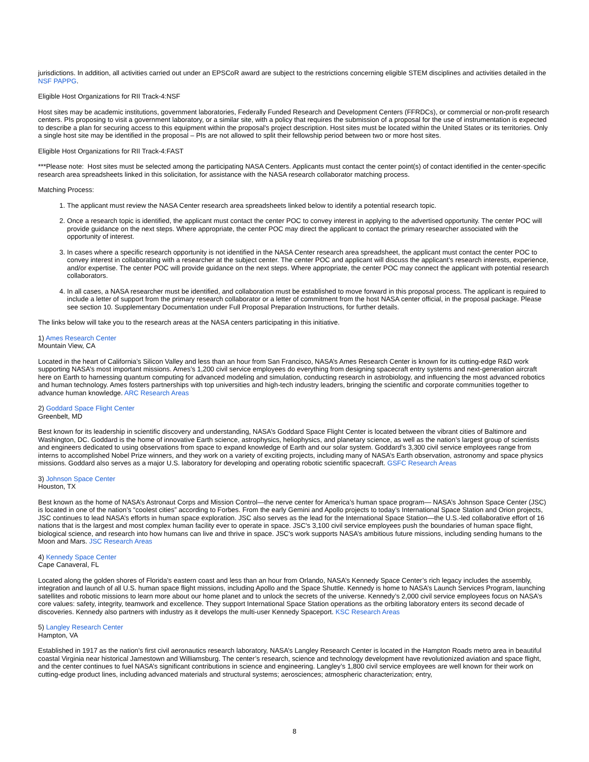jurisdictions. In addition, all activities carried out under an EPSCoR award are subject to the restrictions concerning eligible STEM disciplines and activities detailed in the NSF PAPPG.
Eligible Host Organizations for RII Track-4:NSF
Host sites may be academic institutions, government laboratories, Federally Funded Research and Development Centers (FFRDCs), or commercial or non-profit research centers. PIs proposing to visit a government laboratory, or a similar site, with a policy that requires the submission of a proposal for the use of instrumentation is expected to describe a plan for securing access to this equipment within the proposal’s project description. Host sites must be located within the United States or its territories. Only a single host site may be identified in the proposal – PIs are not allowed to split their fellowship period between two or more host sites.
Eligible Host Organizations for RII Track-4:FAST
***Please note: Host sites must be selected among the participating NASA Centers. Applicants must contact the center point(s) of contact identified in the center-specific research area spreadsheets linked in this solicitation, for assistance with the NASA research collaborator matching process.
Matching Process:
1. The applicant must review the NASA Center research area spreadsheets linked below to identify a potential research topic.
2. Once a research topic is identified, the applicant must contact the center POC to convey interest in applying to the advertised opportunity. The center POC will provide guidance on the next steps. Where appropriate, the center POC may direct the applicant to contact the primary researcher associated with the opportunity of interest.
3. In cases where a specific research opportunity is not identified in the NASA Center research area spreadsheet, the applicant must contact the center POC to convey interest in collaborating with a researcher at the subject center. The center POC and applicant will discuss the applicant’s research interests, experience, and/or expertise. The center POC will provide guidance on the next steps. Where appropriate, the center POC may connect the applicant with potential research collaborators.
4. In all cases, a NASA researcher must be identified, and collaboration must be established to move forward in this proposal process. The applicant is required to include a letter of support from the primary research collaborator or a letter of commitment from the host NASA center official, in the proposal package. Please see section 10. Supplementary Documentation under Full Proposal Preparation Instructions, for further details.
The links below will take you to the research areas at the NASA centers participating in this initiative.
1) Ames Research Center
Mountain View, CA
Located in the heart of California’s Silicon Valley and less than an hour from San Francisco, NASA’s Ames Research Center is known for its cutting-edge R&D work supporting NASA’s most important missions. Ames’s 1,200 civil service employees do everything from designing spacecraft entry systems and next-generation aircraft here on Earth to harnessing quantum computing for advanced modeling and simulation, conducting research in astrobiology, and influencing the most advanced robotics and human technology. Ames fosters partnerships with top universities and high-tech industry leaders, bringing the scientific and corporate communities together to advance human knowledge. ARC Research Areas
2) Goddard Space Flight Center
Greenbelt, MD
Best known for its leadership in scientific discovery and understanding, NASA’s Goddard Space Flight Center is located between the vibrant cities of Baltimore and Washington, DC. Goddard is the home of innovative Earth science, astrophysics, heliophysics, and planetary science, as well as the nation’s largest group of scientists and engineers dedicated to using observations from space to expand knowledge of Earth and our solar system. Goddard’s 3,300 civil service employees range from interns to accomplished Nobel Prize winners, and they work on a variety of exciting projects, including many of NASA’s Earth observation, astronomy and space physics missions. Goddard also serves as a major U.S. laboratory for developing and operating robotic scientific spacecraft. GSFC Research Areas
3) Johnson Space Center
Houston, TX
Best known as the home of NASA’s Astronaut Corps and Mission Control—the nerve center for America’s human space program— NASA’s Johnson Space Center (JSC) is located in one of the nation’s “coolest cities” according to Forbes. From the early Gemini and Apollo projects to today’s International Space Station and Orion projects, JSC continues to lead NASA’s efforts in human space exploration. JSC also serves as the lead for the International Space Station—the U.S.-led collaborative effort of 16 nations that is the largest and most complex human facility ever to operate in space. JSC's 3,100 civil service employees push the boundaries of human space flight, biological science, and research into how humans can live and thrive in space. JSC's work supports NASA’s ambitious future missions, including sending humans to the Moon and Mars. JSC Research Areas
4) Kennedy Space Center
Cape Canaveral, FL
Located along the golden shores of Florida’s eastern coast and less than an hour from Orlando, NASA’s Kennedy Space Center’s rich legacy includes the assembly, integration and launch of all U.S. human space flight missions, including Apollo and the Space Shuttle. Kennedy is home to NASA’s Launch Services Program, launching satellites and robotic missions to learn more about our home planet and to unlock the secrets of the universe. Kennedy’s 2,000 civil service employees focus on NASA’s core values: safety, integrity, teamwork and excellence. They support International Space Station operations as the orbiting laboratory enters its second decade of discoveries. Kennedy also partners with industry as it develops the multi-user Kennedy Spaceport. KSC Research Areas
5) Langley Research Center
Hampton, VA
Established in 1917 as the nation’s first civil aeronautics research laboratory, NASA’s Langley Research Center is located in the Hampton Roads metro area in beautiful coastal Virginia near historical Jamestown and Williamsburg. The center’s research, science and technology development have revolutionized aviation and space flight, and the center continues to fuel NASA’s significant contributions in science and engineering. Langley’s 1,800 civil service employees are well known for their work on cutting-edge product lines, including advanced materials and structural systems; aerosciences; atmospheric characterization; entry,
8